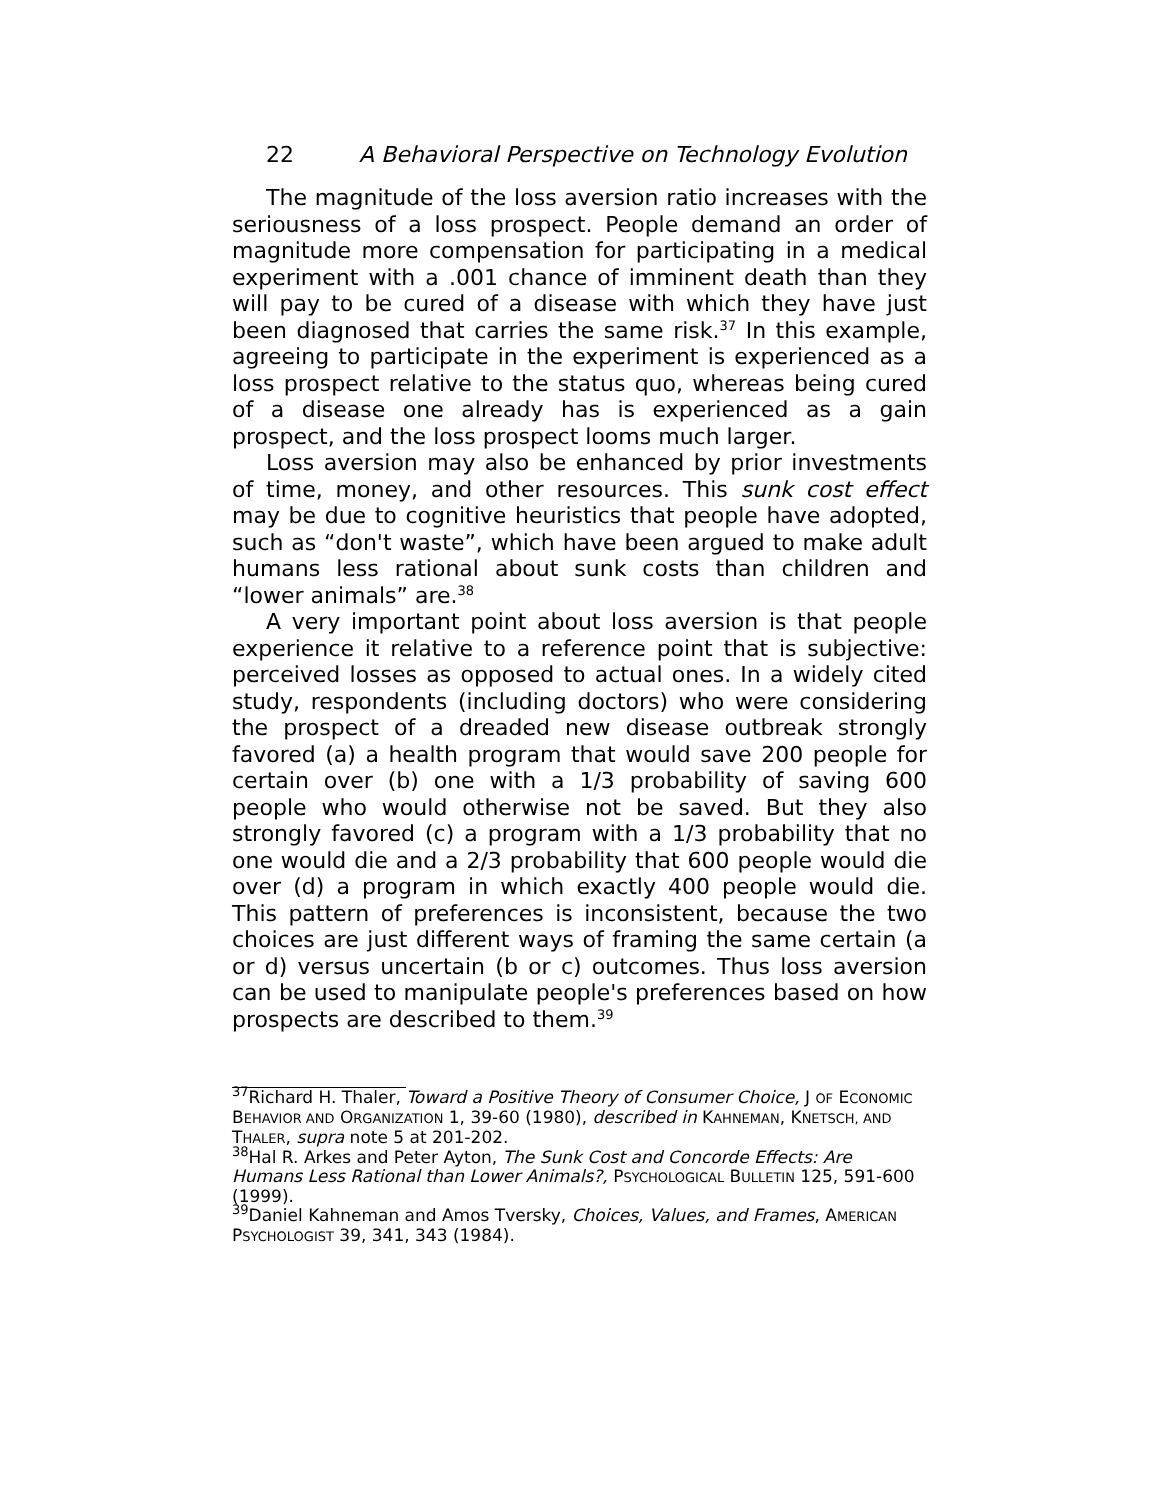22 A Behavioral Perspective on Technology Evolution
The magnitude of the loss aversion ratio increases with the seriousness of a loss prospect. People demand an order of magnitude more compensation for participating in a medical experiment with a .001 chance of imminent death than they will pay to be cured of a disease with which they have just been diagnosed that carries the same risk.<sup>37</sup> In this example, agreeing to participate in the experiment is experienced as a loss prospect relative to the status quo, whereas being cured of a disease one already has is experienced as a gain prospect, and the loss prospect looms much larger.
Loss aversion may also be enhanced by prior investments of time, money, and other resources. This sunk cost effect may be due to cognitive heuristics that people have adopted, such as “don't waste”, which have been argued to make adult humans less rational about sunk costs than children and “lower animals” are.<sup>38</sup>
A very important point about loss aversion is that people experience it relative to a reference point that is subjective: perceived losses as opposed to actual ones. In a widely cited study, respondents (including doctors) who were considering the prospect of a dreaded new disease outbreak strongly favored (a) a health program that would save 200 people for certain over (b) one with a 1/3 probability of saving 600 people who would otherwise not be saved. But they also strongly favored (c) a program with a 1/3 probability that no one would die and a 2/3 probability that 600 people would die over (d) a program in which exactly 400 people would die. This pattern of preferences is inconsistent, because the two choices are just different ways of framing the same certain (a or d) versus uncertain (b or c) outcomes. Thus loss aversion can be used to manipulate people's preferences based on how prospects are described to them.<sup>39</sup>
<sup>37</sup> Richard H. Thaler, Toward a Positive Theory of Consumer Choice, J OF ECONOMIC BEHAVIOR AND ORGANIZATION 1, 39-60 (1980), described in KAHNEMAN, KNETSCH, AND THALER, supra note 5 at 201-202.
<sup>38</sup> Hal R. Arkes and Peter Ayton, The Sunk Cost and Concorde Effects: Are Humans Less Rational than Lower Animals?, PSYCHOLOGICAL BULLETIN 125, 591-600 (1999).
<sup>39</sup> Daniel Kahneman and Amos Tversky, Choices, Values, and Frames, AMERICAN PSYCHOLOGIST 39, 341, 343 (1984).